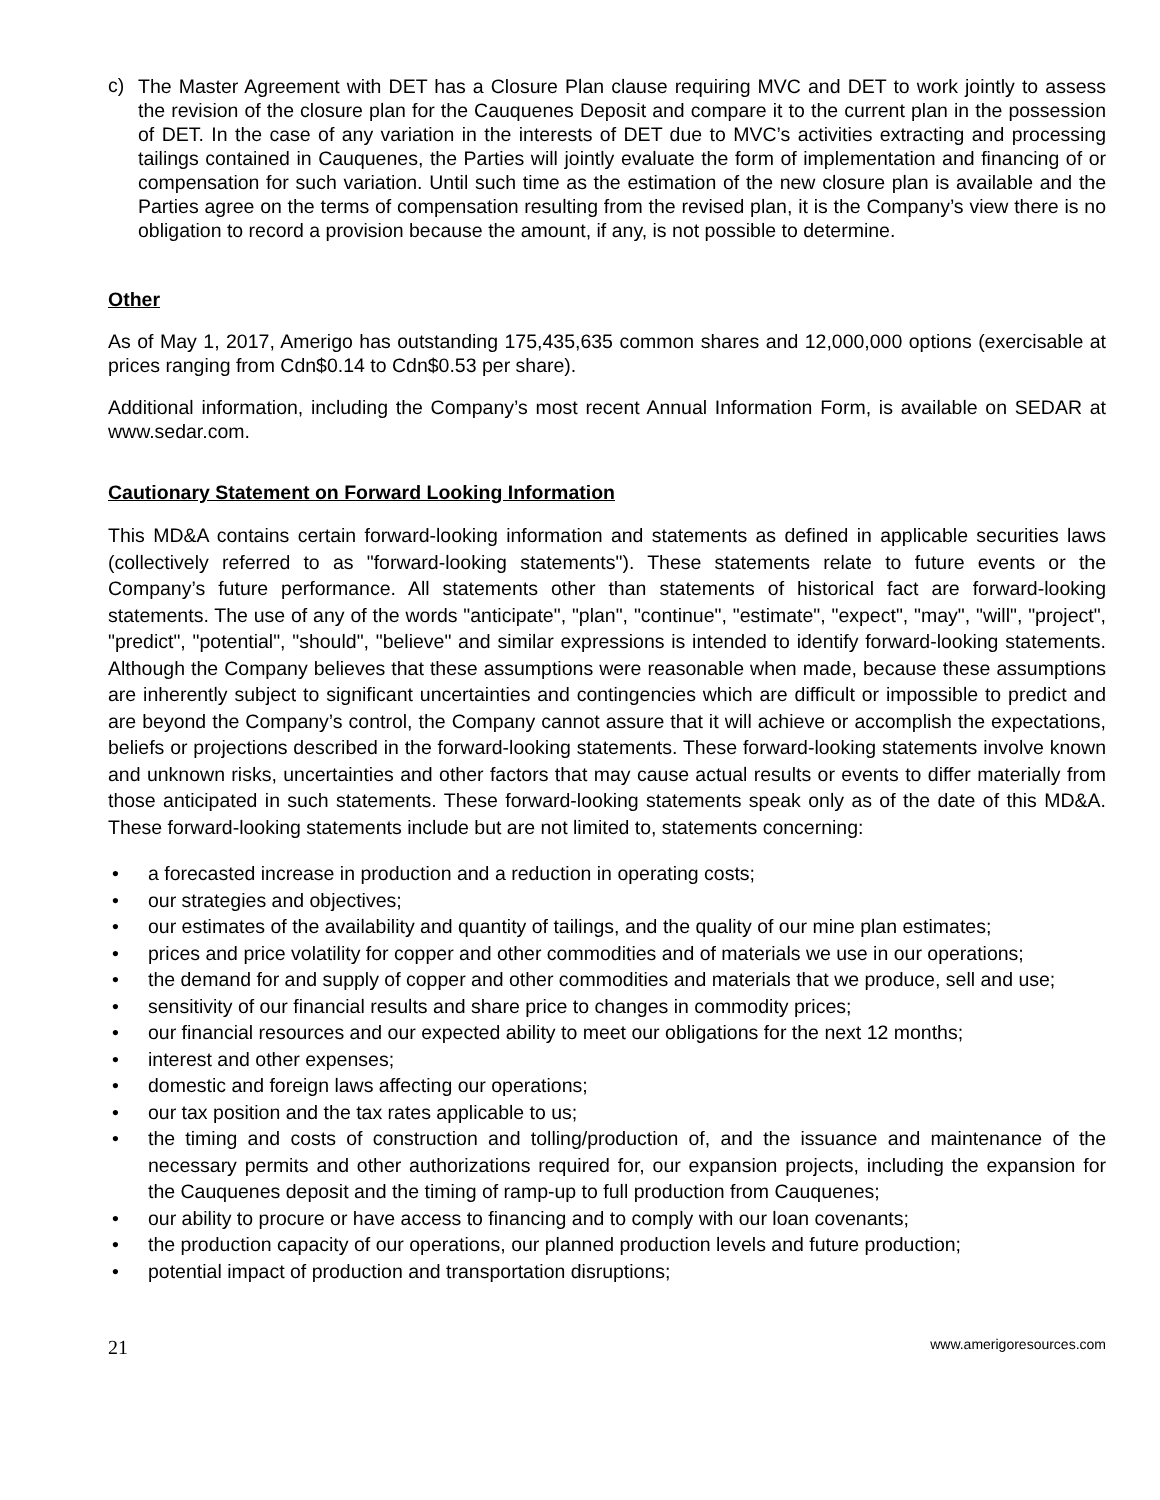c)
The Master Agreement with DET has a Closure Plan clause requiring MVC and DET to work jointly to assess the revision of the closure plan for the Cauquenes Deposit and compare it to the current plan in the possession of DET. In the case of any variation in the interests of DET due to MVC’s activities extracting and processing tailings contained in Cauquenes, the Parties will jointly evaluate the form of implementation and financing of or compensation for such variation. Until such time as the estimation of the new closure plan is available and the Parties agree on the terms of compensation resulting from the revised plan, it is the Company’s view there is no obligation to record a provision because the amount, if any, is not possible to determine.
Other
As of May 1, 2017, Amerigo has outstanding 175,435,635 common shares and 12,000,000 options (exercisable at prices ranging from Cdn$0.14 to Cdn$0.53 per share).
Additional information, including the Company’s most recent Annual Information Form, is available on SEDAR at www.sedar.com.
Cautionary Statement on Forward Looking Information
This MD&A contains certain forward-looking information and statements as defined in applicable securities laws (collectively referred to as "forward-looking statements"). These statements relate to future events or the Company’s future performance. All statements other than statements of historical fact are forward-looking statements. The use of any of the words "anticipate", "plan", "continue", "estimate", "expect", "may", "will", "project", "predict", "potential", "should", "believe" and similar expressions is intended to identify forward-looking statements. Although the Company believes that these assumptions were reasonable when made, because these assumptions are inherently subject to significant uncertainties and contingencies which are difficult or impossible to predict and are beyond the Company’s control, the Company cannot assure that it will achieve or accomplish the expectations, beliefs or projections described in the forward-looking statements. These forward-looking statements involve known and unknown risks, uncertainties and other factors that may cause actual results or events to differ materially from those anticipated in such statements. These forward-looking statements speak only as of the date of this MD&A. These forward-looking statements include but are not limited to, statements concerning:
• a forecasted increase in production and a reduction in operating costs;
• our strategies and objectives;
• our estimates of the availability and quantity of tailings, and the quality of our mine plan estimates;
• prices and price volatility for copper and other commodities and of materials we use in our operations;
• the demand for and supply of copper and other commodities and materials that we produce, sell and use;
• sensitivity of our financial results and share price to changes in commodity prices;
• our financial resources and our expected ability to meet our obligations for the next 12 months;
• interest and other expenses;
• domestic and foreign laws affecting our operations;
• our tax position and the tax rates applicable to us;
• the timing and costs of construction and tolling/production of, and the issuance and maintenance of the necessary permits and other authorizations required for, our expansion projects, including the expansion for the Cauquenes deposit and the timing of ramp-up to full production from Cauquenes;
• our ability to procure or have access to financing and to comply with our loan covenants;
• the production capacity of our operations, our planned production levels and future production;
• potential impact of production and transportation disruptions;
21 www.amerigoresources.com